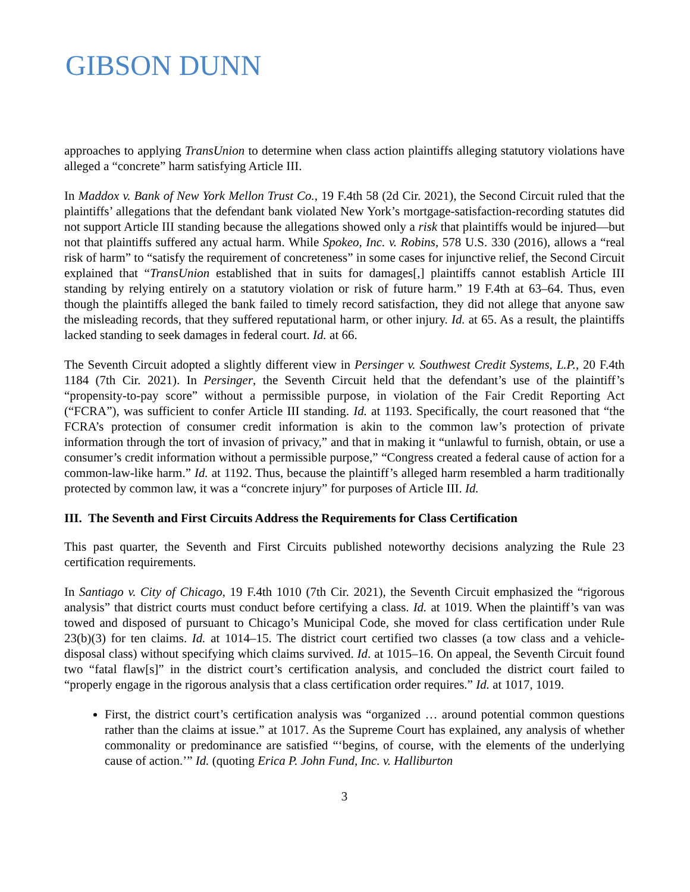GIBSON DUNN
approaches to applying TransUnion to determine when class action plaintiffs alleging statutory violations have alleged a “concrete” harm satisfying Article III.
In Maddox v. Bank of New York Mellon Trust Co., 19 F.4th 58 (2d Cir. 2021), the Second Circuit ruled that the plaintiffs’ allegations that the defendant bank violated New York’s mortgage-satisfaction-recording statutes did not support Article III standing because the allegations showed only a risk that plaintiffs would be injured—but not that plaintiffs suffered any actual harm. While Spokeo, Inc. v. Robins, 578 U.S. 330 (2016), allows a “real risk of harm” to “satisfy the requirement of concreteness” in some cases for injunctive relief, the Second Circuit explained that “TransUnion established that in suits for damages[,] plaintiffs cannot establish Article III standing by relying entirely on a statutory violation or risk of future harm.” 19 F.4th at 63–64. Thus, even though the plaintiffs alleged the bank failed to timely record satisfaction, they did not allege that anyone saw the misleading records, that they suffered reputational harm, or other injury. Id. at 65. As a result, the plaintiffs lacked standing to seek damages in federal court. Id. at 66.
The Seventh Circuit adopted a slightly different view in Persinger v. Southwest Credit Systems, L.P., 20 F.4th 1184 (7th Cir. 2021). In Persinger, the Seventh Circuit held that the defendant’s use of the plaintiff’s “propensity-to-pay score” without a permissible purpose, in violation of the Fair Credit Reporting Act (“FCRA”), was sufficient to confer Article III standing. Id. at 1193. Specifically, the court reasoned that “the FCRA’s protection of consumer credit information is akin to the common law’s protection of private information through the tort of invasion of privacy,” and that in making it “unlawful to furnish, obtain, or use a consumer’s credit information without a permissible purpose,” “Congress created a federal cause of action for a common-law-like harm.” Id. at 1192. Thus, because the plaintiff’s alleged harm resembled a harm traditionally protected by common law, it was a “concrete injury” for purposes of Article III. Id.
III. The Seventh and First Circuits Address the Requirements for Class Certification
This past quarter, the Seventh and First Circuits published noteworthy decisions analyzing the Rule 23 certification requirements.
In Santiago v. City of Chicago, 19 F.4th 1010 (7th Cir. 2021), the Seventh Circuit emphasized the “rigorous analysis” that district courts must conduct before certifying a class. Id. at 1019. When the plaintiff’s van was towed and disposed of pursuant to Chicago’s Municipal Code, she moved for class certification under Rule 23(b)(3) for ten claims. Id. at 1014–15. The district court certified two classes (a tow class and a vehicle-disposal class) without specifying which claims survived. Id. at 1015–16. On appeal, the Seventh Circuit found two “fatal flaw[s]” in the district court’s certification analysis, and concluded the district court failed to “properly engage in the rigorous analysis that a class certification order requires.” Id. at 1017, 1019.
First, the district court’s certification analysis was “organized … around potential common questions rather than the claims at issue.” at 1017. As the Supreme Court has explained, any analysis of whether commonality or predominance are satisfied “‘begins, of course, with the elements of the underlying cause of action.’” Id. (quoting Erica P. John Fund, Inc. v. Halliburton
3